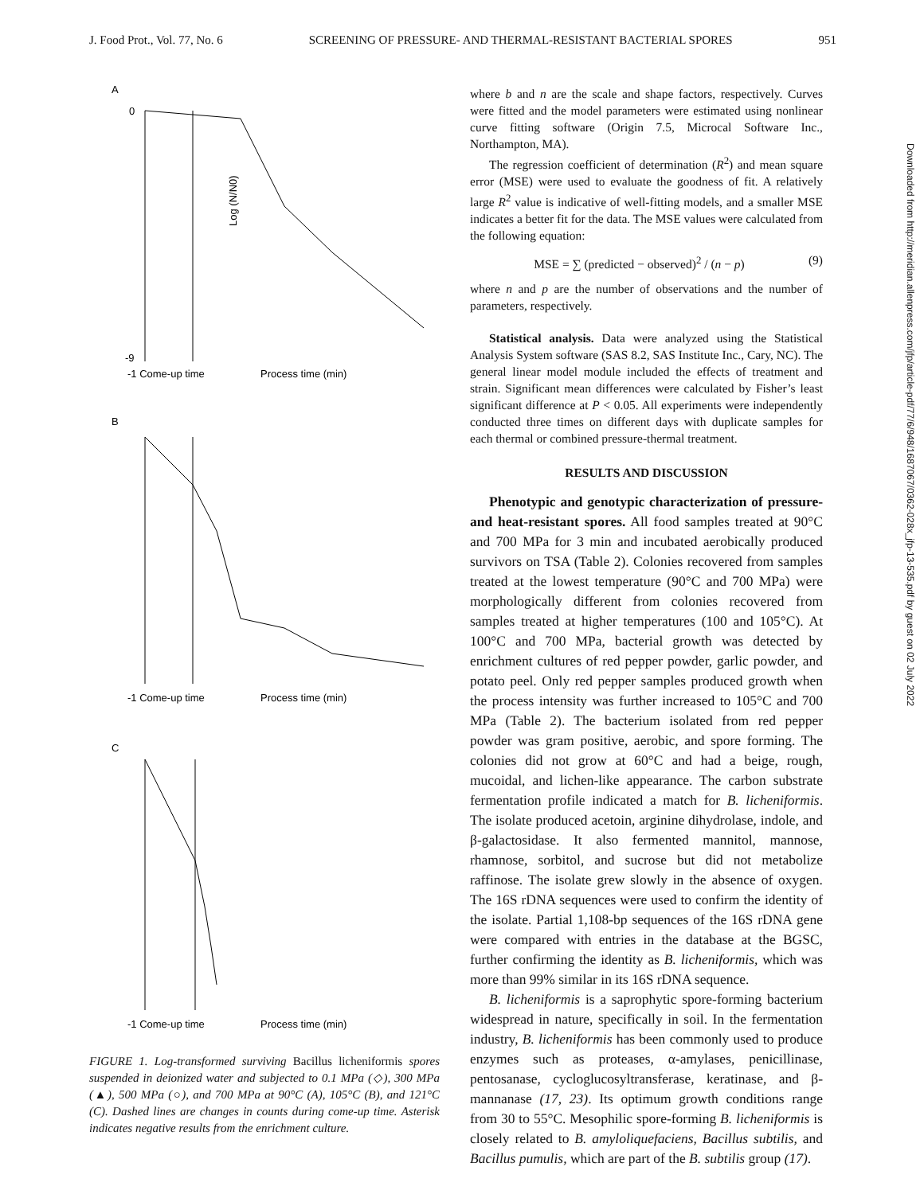J. Food Prot., Vol. 77, No. 6 SCREENING OF PRESSURE- AND THERMAL-RESISTANT BACTERIAL SPORES 951
A
B
C
0
-9
Log (N/N0)
-1 Come-up time
Process time (min)
-1 Come-up time
Process time (min)
-1 Come-up time
Process time (min)
FIGURE 1. Log-transformed surviving Bacillus licheniformis spores suspended in deionized water and subjected to 0.1 MPa (◇), 300 MPa (▲), 500 MPa (○), and 700 MPa at 90°C (A), 105°C (B), and 121°C (C). Dashed lines are changes in counts during come-up time. Asterisk indicates negative results from the enrichment culture.
where b and n are the scale and shape factors, respectively. Curves were fitted and the model parameters were estimated using nonlinear curve fitting software (Origin 7.5, Microcal Software Inc., Northampton, MA).
The regression coefficient of determination (R<sup>2</sup>) and mean square error (MSE) were used to evaluate the goodness of fit. A relatively large R<sup>2</sup> value is indicative of well-fitting models, and a smaller MSE indicates a better fit for the data. The MSE values were calculated from the following equation:
MSE = ∑ (predicted − observed)<sup>2</sup> / (n − p) (9)
where n and p are the number of observations and the number of parameters, respectively.
Statistical analysis. Data were analyzed using the Statistical Analysis System software (SAS 8.2, SAS Institute Inc., Cary, NC). The general linear model module included the effects of treatment and strain. Significant mean differences were calculated by Fisher’s least significant difference at P < 0.05. All experiments were independently conducted three times on different days with duplicate samples for each thermal or combined pressure-thermal treatment.
RESULTS AND DISCUSSION
Phenotypic and genotypic characterization of pressure- and heat-resistant spores. All food samples treated at 90°C and 700 MPa for 3 min and incubated aerobically produced survivors on TSA (Table 2). Colonies recovered from samples treated at the lowest temperature (90°C and 700 MPa) were morphologically different from colonies recovered from samples treated at higher temperatures (100 and 105°C). At 100°C and 700 MPa, bacterial growth was detected by enrichment cultures of red pepper powder, garlic powder, and potato peel. Only red pepper samples produced growth when the process intensity was further increased to 105°C and 700 MPa (Table 2). The bacterium isolated from red pepper powder was gram positive, aerobic, and spore forming. The colonies did not grow at 60°C and had a beige, rough, mucoidal, and lichen-like appearance. The carbon substrate fermentation profile indicated a match for B. licheniformis. The isolate produced acetoin, arginine dihydrolase, indole, and β-galactosidase. It also fermented mannitol, mannose, rhamnose, sorbitol, and sucrose but did not metabolize raffinose. The isolate grew slowly in the absence of oxygen. The 16S rDNA sequences were used to confirm the identity of the isolate. Partial 1,108-bp sequences of the 16S rDNA gene were compared with entries in the database at the BGSC, further confirming the identity as B. licheniformis, which was more than 99% similar in its 16S rDNA sequence.
B. licheniformis is a saprophytic spore-forming bacterium widespread in nature, specifically in soil. In the fermentation industry, B. licheniformis has been commonly used to produce enzymes such as proteases, α-amylases, penicillinase, pentosanase, cycloglucosyltransferase, keratinase, and β-mannanase (17, 23). Its optimum growth conditions range from 30 to 55°C. Mesophilic spore-forming B. licheniformis is closely related to B. amyloliquefaciens, Bacillus subtilis, and Bacillus pumulis, which are part of the B. subtilis group (17).
Downloaded from http://meridian.allenpress.com/jfp/article-pdf/77/6/948/1687067/0362-028x_jfp-13-535.pdf by guest on 02 July 2022